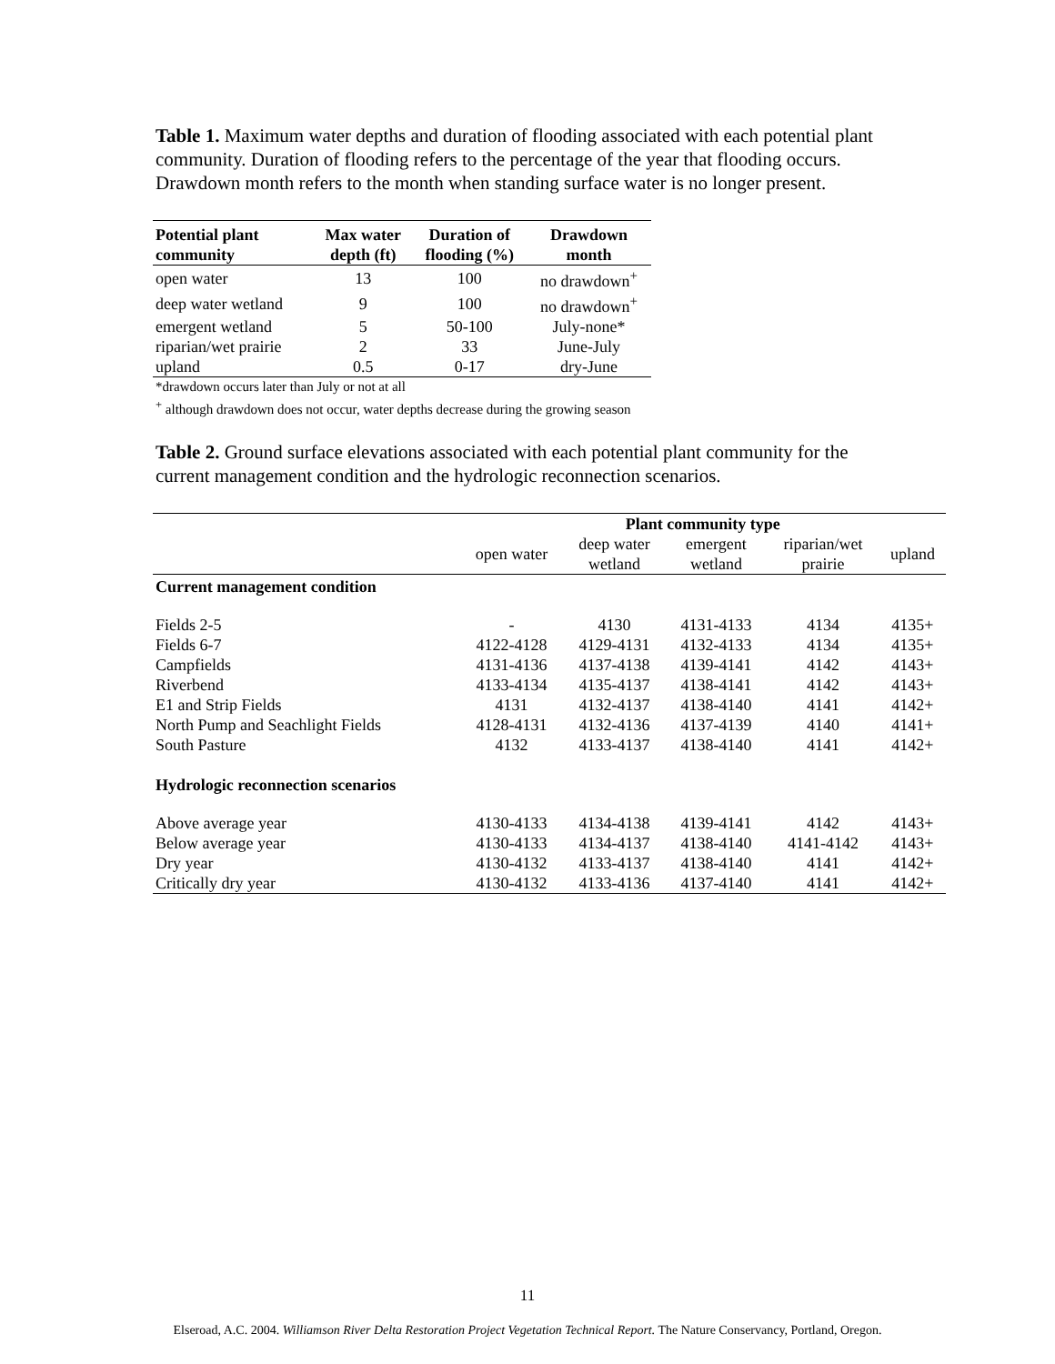Table 1. Maximum water depths and duration of flooding associated with each potential plant community. Duration of flooding refers to the percentage of the year that flooding occurs. Drawdown month refers to the month when standing surface water is no longer present.
| Potential plant community | Max water depth (ft) | Duration of flooding (%) | Drawdown month |
| --- | --- | --- | --- |
| open water | 13 | 100 | no drawdown<sup>+</sup> |
| deep water wetland | 9 | 100 | no drawdown<sup>+</sup> |
| emergent wetland | 5 | 50-100 | July-none* |
| riparian/wet prairie | 2 | 33 | June-July |
| upland | 0.5 | 0-17 | dry-June |
*drawdown occurs later than July or not at all
<sup>+</sup> although drawdown does not occur, water depths decrease during the growing season
Table 2. Ground surface elevations associated with each potential plant community for the current management condition and the hydrologic reconnection scenarios.
| | Plant community type | | | | |
| | open water | deep water wetland | emergent wetland | riparian/wet prairie | upland |
| Current management condition | | | | | |
| Fields 2-5 | - | 4130 | 4131-4133 | 4134 | 4135+ |
| Fields 6-7 | 4122-4128 | 4129-4131 | 4132-4133 | 4134 | 4135+ |
| Campfields | 4131-4136 | 4137-4138 | 4139-4141 | 4142 | 4143+ |
| Riverbend | 4133-4134 | 4135-4137 | 4138-4141 | 4142 | 4143+ |
| E1 and Strip Fields | 4131 | 4132-4137 | 4138-4140 | 4141 | 4142+ |
| North Pump and Seachlight Fields | 4128-4131 | 4132-4136 | 4137-4139 | 4140 | 4141+ |
| South Pasture | 4132 | 4133-4137 | 4138-4140 | 4141 | 4142+ |
| Hydrologic reconnection scenarios | | | | | |
| Above average year | 4130-4133 | 4134-4138 | 4139-4141 | 4142 | 4143+ |
| Below average year | 4130-4133 | 4134-4137 | 4138-4140 | 4141-4142 | 4143+ |
| Dry year | 4130-4132 | 4133-4137 | 4138-4140 | 4141 | 4142+ |
| Critically dry year | 4130-4132 | 4133-4136 | 4137-4140 | 4141 | 4142+ |
11
Elseroad, A.C. 2004. Williamson River Delta Restoration Project Vegetation Technical Report. The Nature Conservancy, Portland, Oregon.